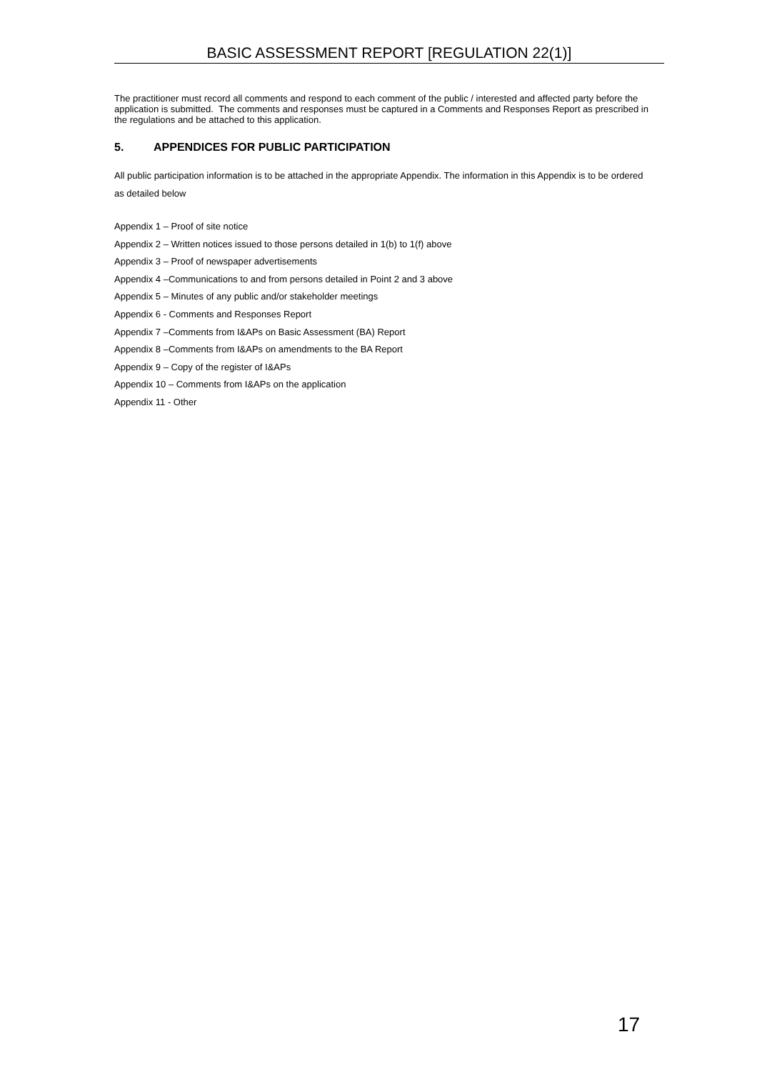BASIC ASSESSMENT REPORT [REGULATION 22(1)]
The practitioner must record all comments and respond to each comment of the public / interested and affected party before the application is submitted. The comments and responses must be captured in a Comments and Responses Report as prescribed in the regulations and be attached to this application.
5. APPENDICES FOR PUBLIC PARTICIPATION
All public participation information is to be attached in the appropriate Appendix. The information in this Appendix is to be ordered as detailed below
Appendix 1 – Proof of site notice
Appendix 2 – Written notices issued to those persons detailed in 1(b) to 1(f) above
Appendix 3 – Proof of newspaper advertisements
Appendix 4 –Communications to and from persons detailed in Point 2 and 3 above
Appendix 5 – Minutes of any public and/or stakeholder meetings
Appendix 6 - Comments and Responses Report
Appendix 7 –Comments from I&APs on Basic Assessment (BA) Report
Appendix 8 –Comments from I&APs on amendments to the BA Report
Appendix 9 – Copy of the register of I&APs
Appendix 10 – Comments from I&APs on the application
Appendix 11 - Other
17